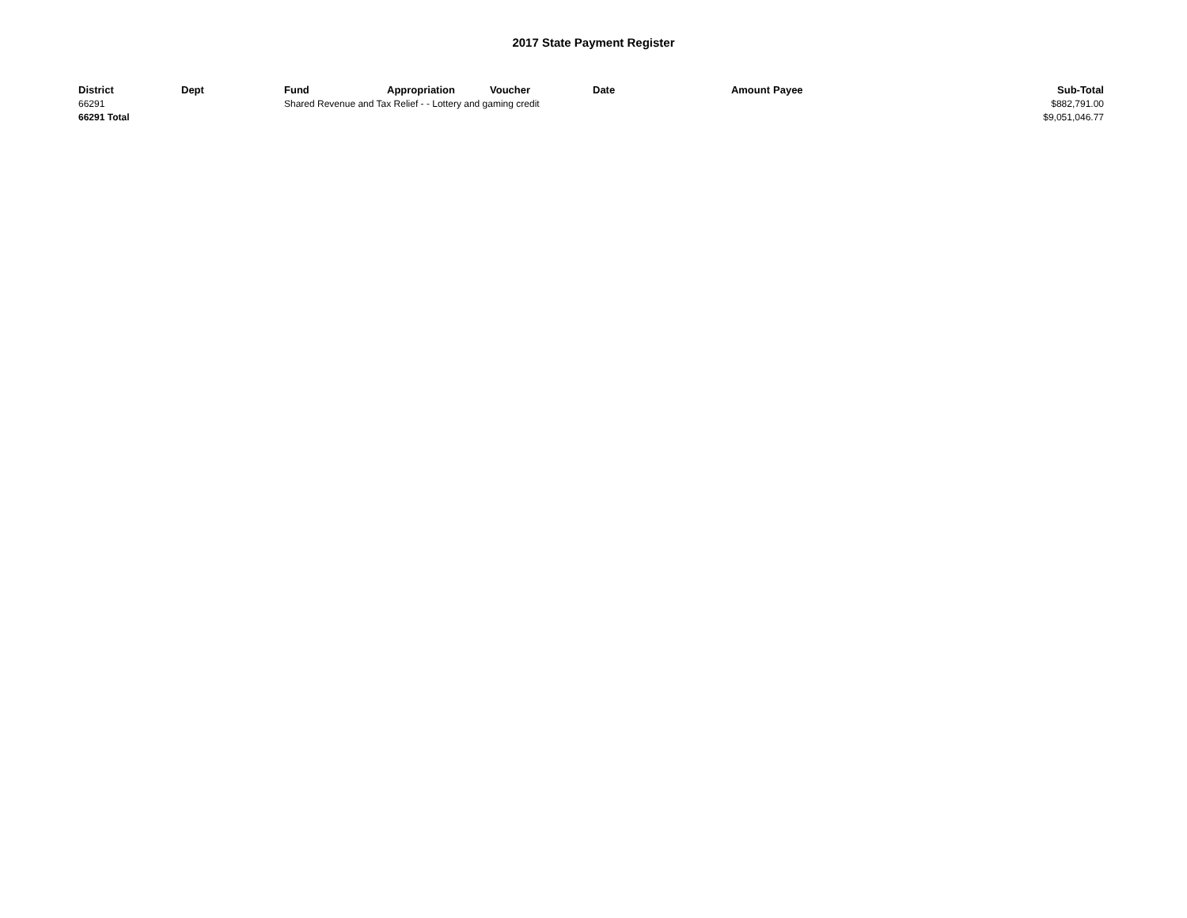2017 State Payment Register
| District | Dept | Fund | Appropriation | Voucher | Date | Amount | Payee | Sub-Total |
| --- | --- | --- | --- | --- | --- | --- | --- | --- |
| 66291 | | Shared Revenue and Tax Relief - - Lottery and gaming credit | | | | | | $882,791.00 |
| 66291 Total | | | | | | | | $9,051,046.77 |